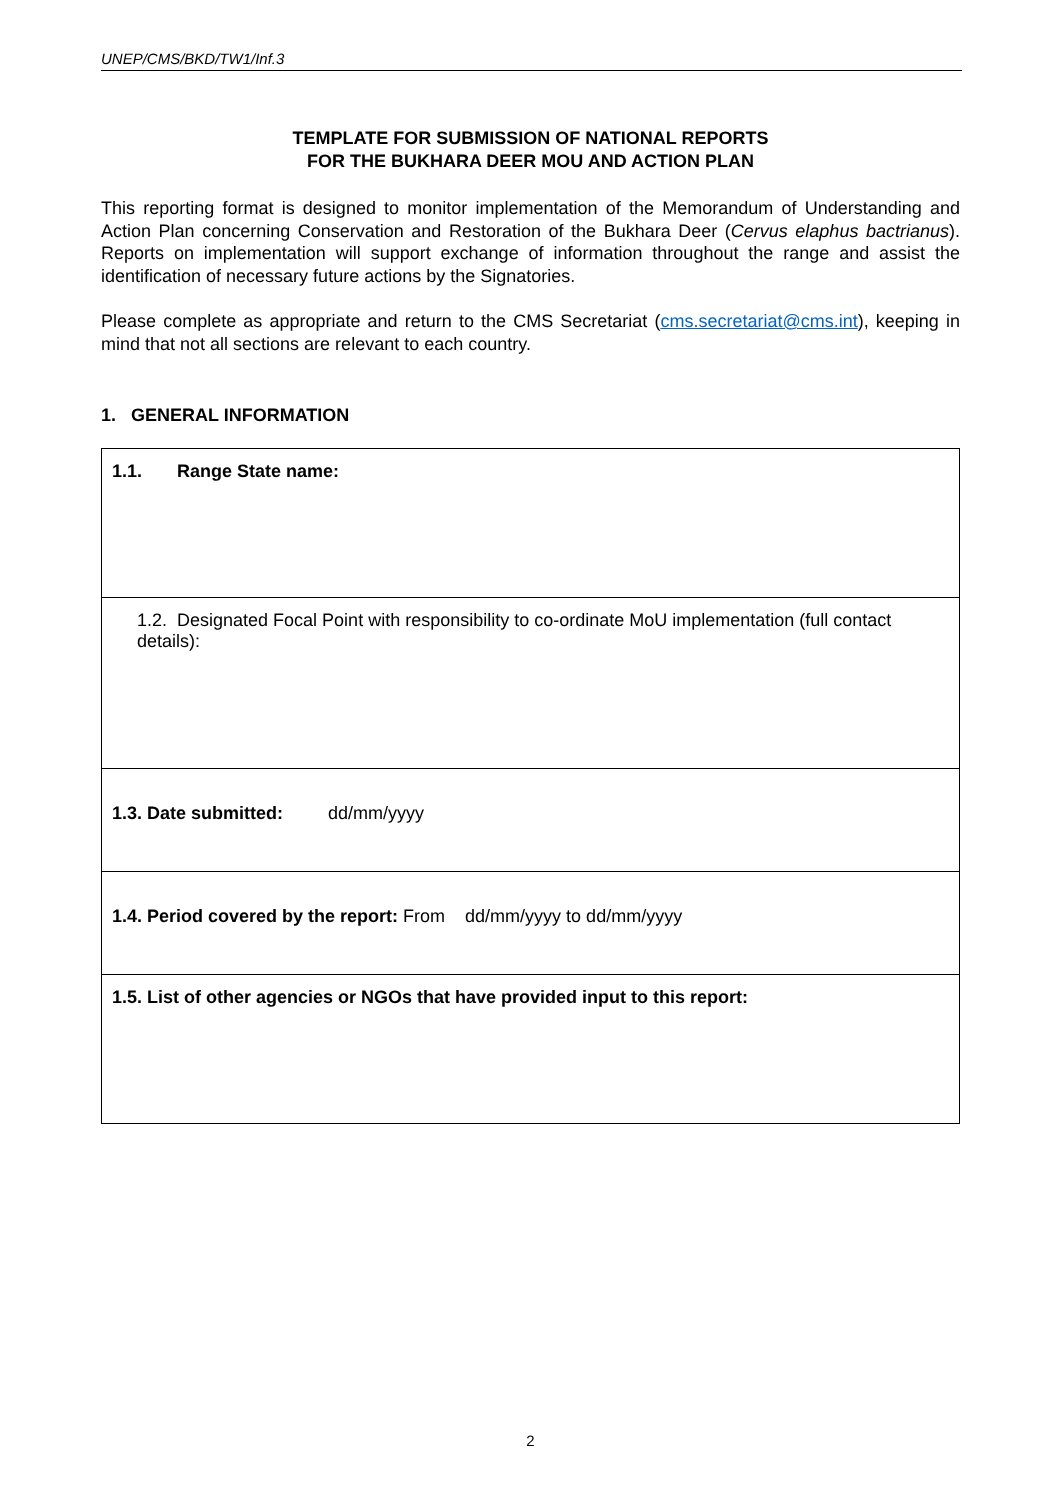UNEP/CMS/BKD/TW1/Inf.3
TEMPLATE FOR SUBMISSION OF NATIONAL REPORTS
FOR THE BUKHARA DEER MOU AND ACTION PLAN
This reporting format is designed to monitor implementation of the Memorandum of Understanding and Action Plan concerning Conservation and Restoration of the Bukhara Deer (Cervus elaphus bactrianus). Reports on implementation will support exchange of information throughout the range and assist the identification of necessary future actions by the Signatories.
Please complete as appropriate and return to the CMS Secretariat (cms.secretariat@cms.int), keeping in mind that not all sections are relevant to each country.
1. GENERAL INFORMATION
| 1.1. Range State name: |
| 1.2. Designated Focal Point with responsibility to co-ordinate MoU implementation (full contact details): |
| 1.3. Date submitted: dd/mm/yyyy |
| 1.4. Period covered by the report: From dd/mm/yyyy to dd/mm/yyyy |
| 1.5. List of other agencies or NGOs that have provided input to this report: |
2